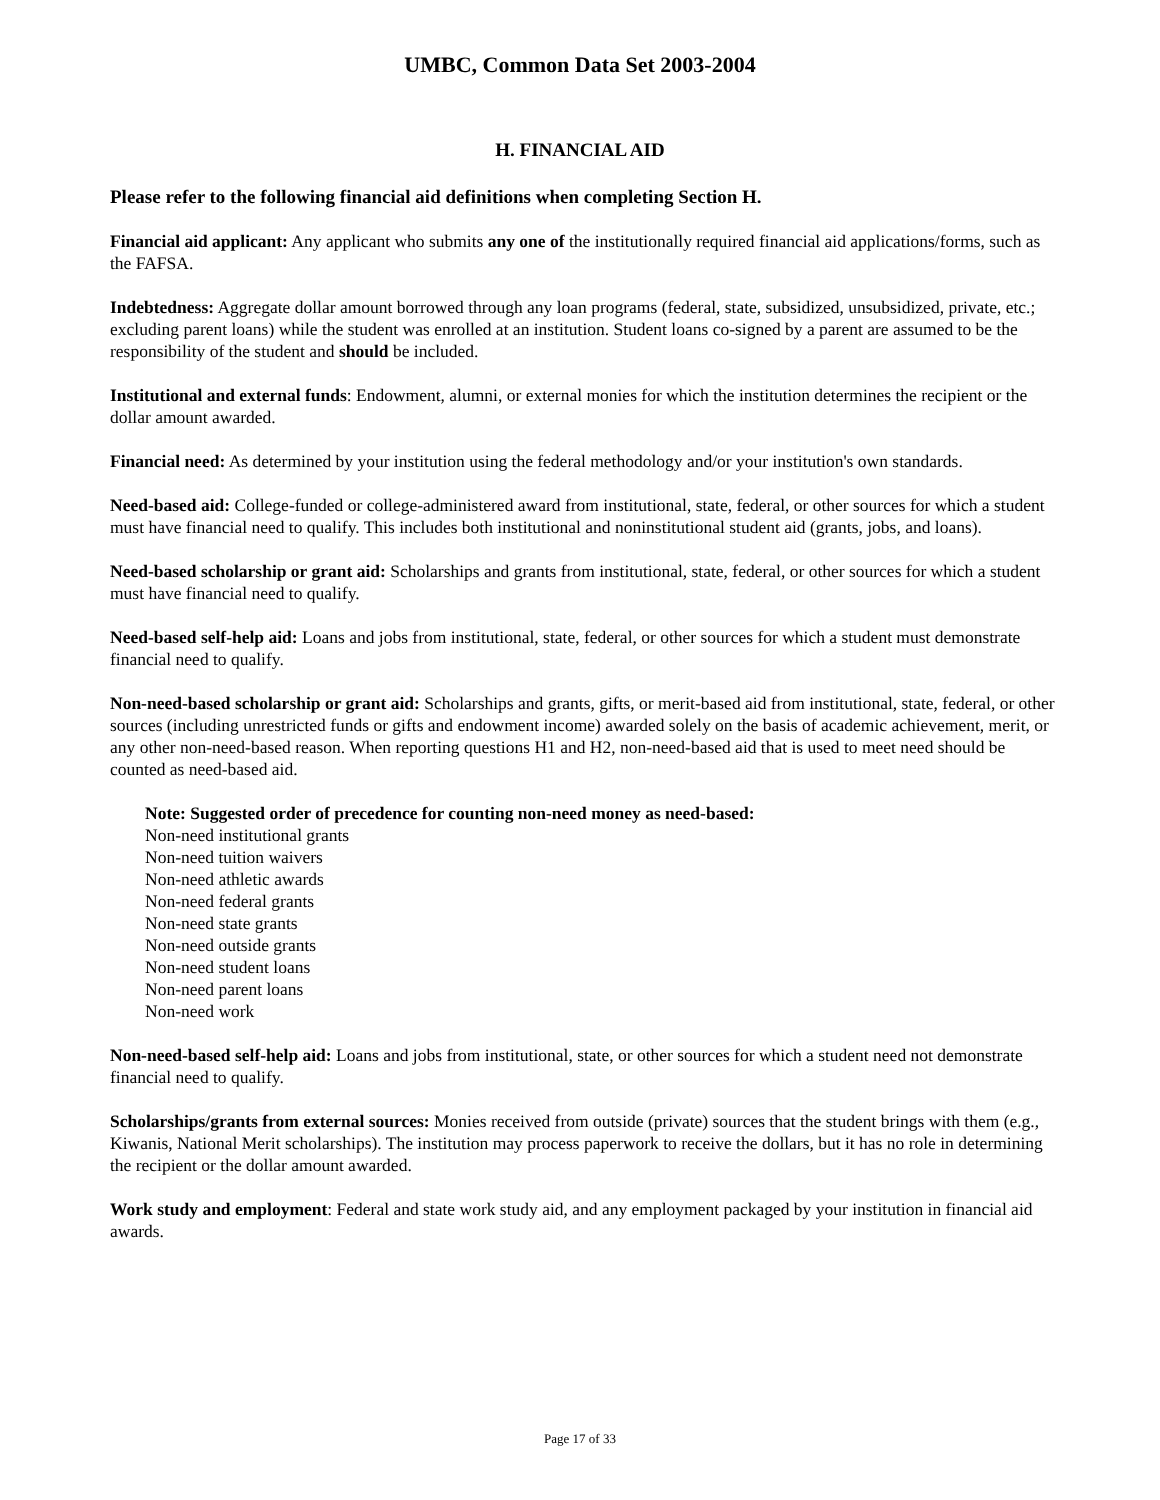UMBC, Common Data Set 2003-2004
H. FINANCIAL AID
Please refer to the following financial aid definitions when completing Section H.
Financial aid applicant: Any applicant who submits any one of the institutionally required financial aid applications/forms, such as the FAFSA.
Indebtedness: Aggregate dollar amount borrowed through any loan programs (federal, state, subsidized, unsubsidized, private, etc.; excluding parent loans) while the student was enrolled at an institution. Student loans co-signed by a parent are assumed to be the responsibility of the student and should be included.
Institutional and external funds: Endowment, alumni, or external monies for which the institution determines the recipient or the dollar amount awarded.
Financial need: As determined by your institution using the federal methodology and/or your institution's own standards.
Need-based aid: College-funded or college-administered award from institutional, state, federal, or other sources for which a student must have financial need to qualify. This includes both institutional and noninstitutional student aid (grants, jobs, and loans).
Need-based scholarship or grant aid: Scholarships and grants from institutional, state, federal, or other sources for which a student must have financial need to qualify.
Need-based self-help aid: Loans and jobs from institutional, state, federal, or other sources for which a student must demonstrate financial need to qualify.
Non-need-based scholarship or grant aid: Scholarships and grants, gifts, or merit-based aid from institutional, state, federal, or other sources (including unrestricted funds or gifts and endowment income) awarded solely on the basis of academic achievement, merit, or any other non-need-based reason. When reporting questions H1 and H2, non-need-based aid that is used to meet need should be counted as need-based aid.
Note: Suggested order of precedence for counting non-need money as need-based:
Non-need institutional grants
Non-need tuition waivers
Non-need athletic awards
Non-need federal grants
Non-need state grants
Non-need outside grants
Non-need student loans
Non-need parent loans
Non-need work
Non-need-based self-help aid: Loans and jobs from institutional, state, or other sources for which a student need not demonstrate financial need to qualify.
Scholarships/grants from external sources: Monies received from outside (private) sources that the student brings with them (e.g., Kiwanis, National Merit scholarships). The institution may process paperwork to receive the dollars, but it has no role in determining the recipient or the dollar amount awarded.
Work study and employment: Federal and state work study aid, and any employment packaged by your institution in financial aid awards.
Page 17 of 33